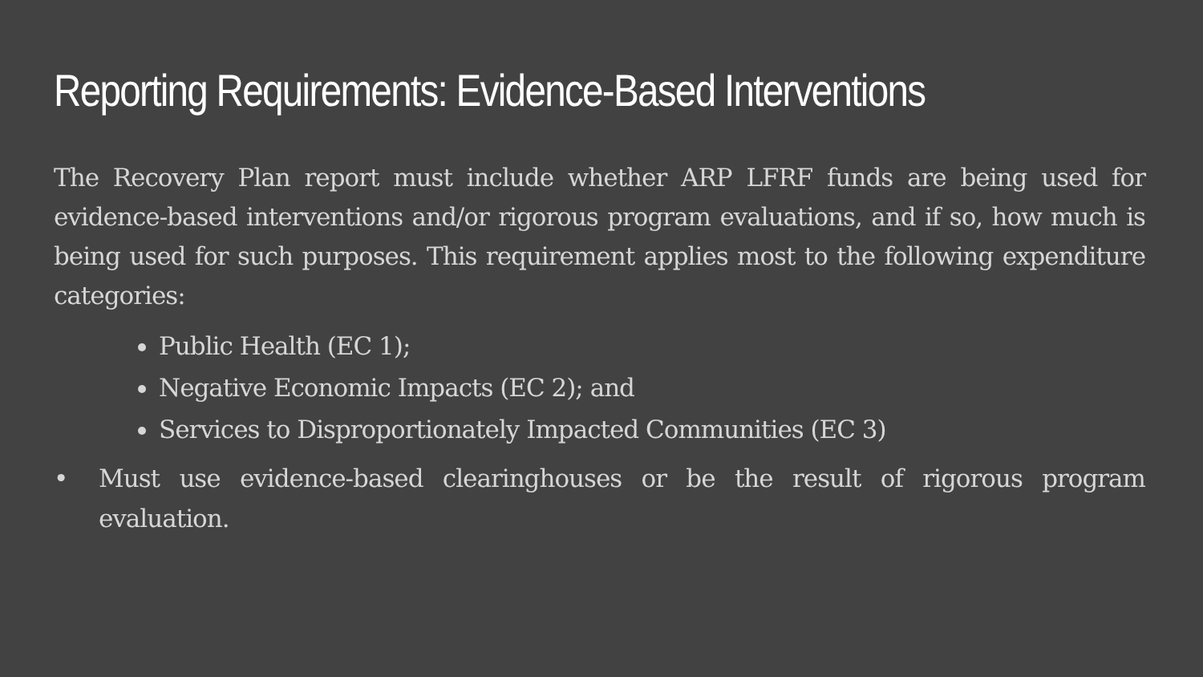Reporting Requirements: Evidence-Based Interventions
The Recovery Plan report must include whether ARP LFRF funds are being used for evidence-based interventions and/or rigorous program evaluations, and if so, how much is being used for such purposes. This requirement applies most to the following expenditure categories:
Public Health (EC 1);
Negative Economic Impacts (EC 2); and
Services to Disproportionately Impacted Communities (EC 3)
• Must use evidence-based clearinghouses or be the result of rigorous program evaluation.